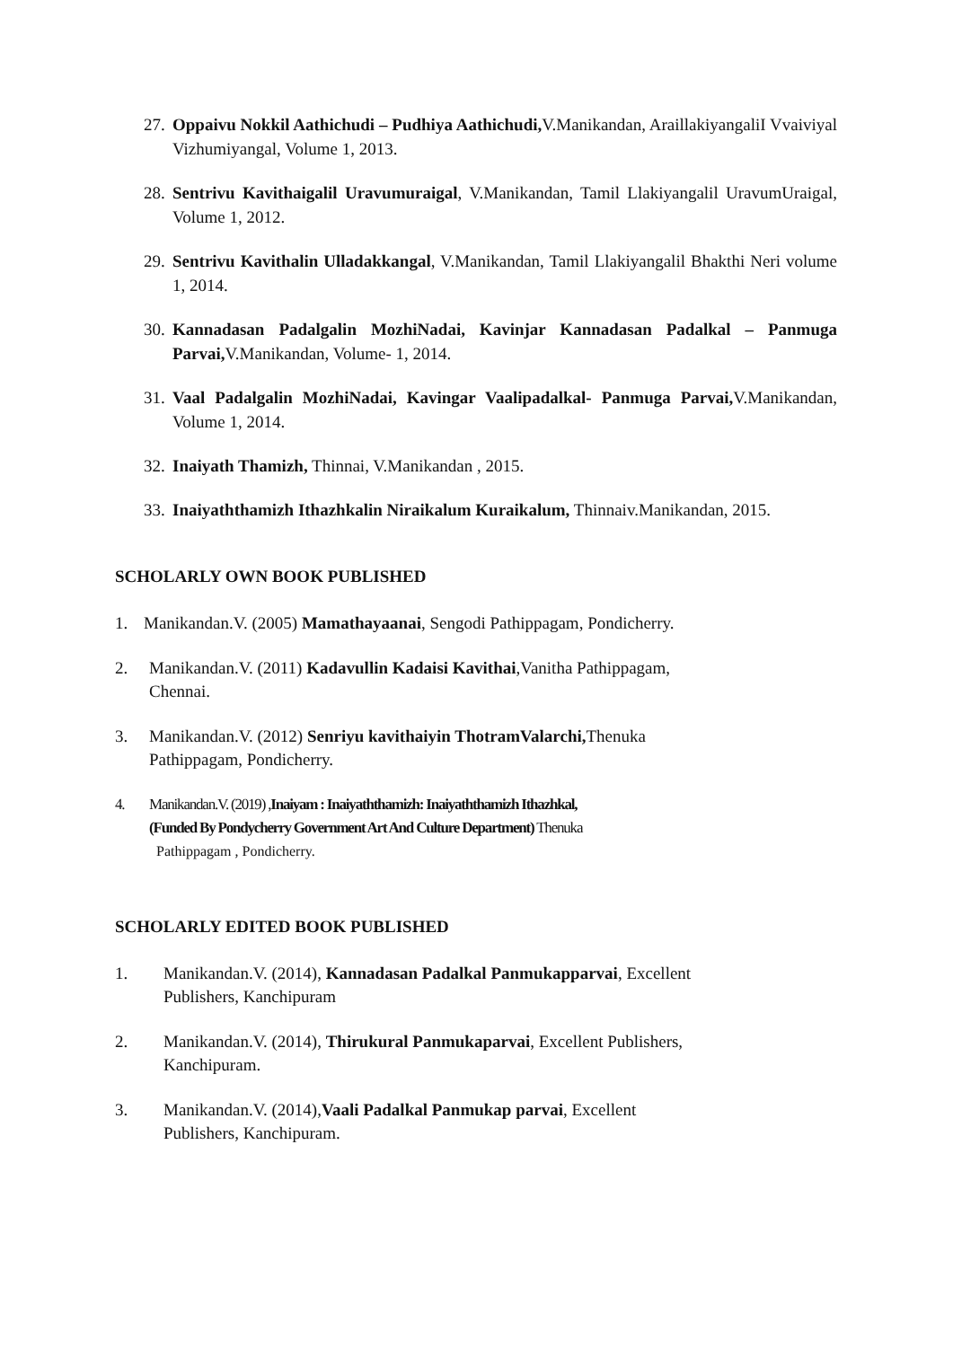27. Oppaivu Nokkil Aathichudi – Pudhiya Aathichudi, V.Manikandan, AraillakiyangaliI Vvaiviyal Vizhumiyangal, Volume 1, 2013.
28. Sentrivu Kavithaigalil Uravumuraigal, V.Manikandan, Tamil Llakiyangalil UravumUraigal, Volume 1, 2012.
29. Sentrivu Kavithalin Ulladakkangal, V.Manikandan, Tamil Llakiyangalil Bhakthi Neri volume 1, 2014.
30. Kannadasan Padalgalin MozhiNadai, Kavinjar Kannadasan Padalkal – Panmuga Parvai, V.Manikandan, Volume- 1, 2014.
31. Vaal Padalgalin MozhiNadai, Kavingar Vaalipadalkal- Panmuga Parvai, V.Manikandan, Volume 1, 2014.
32. Inaiyath Thamizh, Thinnai, V.Manikandan , 2015.
33. Inaiyaththamizh Ithazhkalin Niraikalum Kuraikalum, Thinnaiv.Manikandan, 2015.
SCHOLARLY OWN BOOK PUBLISHED
1. Manikandan.V. (2005) Mamathayaanai, Sengodi Pathippagam, Pondicherry.
2. Manikandan.V. (2011) Kadavullin Kadaisi Kavithai,Vanitha Pathippagam,
Chennai.
3. Manikandan.V. (2012) Senriyu kavithaiyin ThotramValarchi, Thenuka
Pathippagam, Pondicherry.
4. Manikandan.V. (2019) ,Inaiyam : Inaiyaththamizh: Inaiyaththamizh Ithazhkal,
(Funded By Pondycherry Government Art And Culture Department) Thenuka
Pathippagam , Pondicherry.
SCHOLARLY EDITED BOOK PUBLISHED
1. Manikandan.V. (2014), Kannadasan Padalkal Panmukapparvai, Excellent
Publishers, Kanchipuram
2. Manikandan.V. (2014), Thirukural Panmukaparvai, Excellent Publishers,
Kanchipuram.
3. Manikandan.V. (2014),Vaali Padalkal Panmukap parvai, Excellent
Publishers, Kanchipuram.